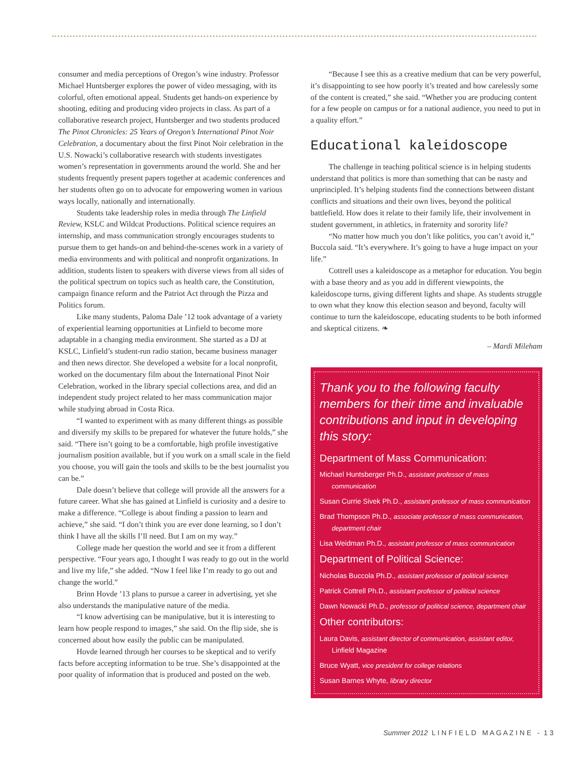consumer and media perceptions of Oregon’s wine industry. Professor Michael Huntsberger explores the power of video messaging, with its colorful, often emotional appeal. Students get hands-on experience by shooting, editing and producing video projects in class. As part of a collaborative research project, Huntsberger and two students produced The Pinot Chronicles: 25 Years of Oregon’s International Pinot Noir Celebration, a documentary about the first Pinot Noir celebration in the U.S. Nowacki’s collaborative research with students investigates women’s representation in governments around the world. She and her students frequently present papers together at academic conferences and her students often go on to advocate for empowering women in various ways locally, nationally and internationally.
Students take leadership roles in media through The Linfield Review, KSLC and Wildcat Productions. Political science requires an internship, and mass communication strongly encourages students to pursue them to get hands-on and behind-the-scenes work in a variety of media environments and with political and nonprofit organizations. In addition, students listen to speakers with diverse views from all sides of the political spectrum on topics such as health care, the Constitution, campaign finance reform and the Patriot Act through the Pizza and Politics forum.
Like many students, Paloma Dale ’12 took advantage of a variety of experiential learning opportunities at Linfield to become more adaptable in a changing media environment. She started as a DJ at KSLC, Linfield’s student-run radio station, became business manager and then news director. She developed a website for a local nonprofit, worked on the documentary film about the International Pinot Noir Celebration, worked in the library special collections area, and did an independent study project related to her mass communication major while studying abroad in Costa Rica.
“I wanted to experiment with as many different things as possible and diversify my skills to be prepared for whatever the future holds,” she said. “There isn’t going to be a comfortable, high profile investigative journalism position available, but if you work on a small scale in the field you choose, you will gain the tools and skills to be the best journalist you can be.”
Dale doesn’t believe that college will provide all the answers for a future career. What she has gained at Linfield is curiosity and a desire to make a difference. “College is about finding a passion to learn and achieve,” she said. “I don’t think you are ever done learning, so I don’t think I have all the skills I’ll need. But I am on my way.”
College made her question the world and see it from a different perspective. “Four years ago, I thought I was ready to go out in the world and live my life,” she added. “Now I feel like I’m ready to go out and change the world.”
Brinn Hovde ’13 plans to pursue a career in advertising, yet she also understands the manipulative nature of the media.
“I know advertising can be manipulative, but it is interesting to learn how people respond to images,” she said. On the flip side, she is concerned about how easily the public can be manipulated.
Hovde learned through her courses to be skeptical and to verify facts before accepting information to be true. She’s disappointed at the poor quality of information that is produced and posted on the web.
“Because I see this as a creative medium that can be very powerful, it’s disappointing to see how poorly it’s treated and how carelessly some of the content is created,” she said. “Whether you are producing content for a few people on campus or for a national audience, you need to put in a quality effort.”
Educational kaleidoscope
The challenge in teaching political science is in helping students understand that politics is more than something that can be nasty and unprincipled. It’s helping students find the connections between distant conflicts and situations and their own lives, beyond the political battlefield. How does it relate to their family life, their involvement in student government, in athletics, in fraternity and sorority life?
“No matter how much you don’t like politics, you can’t avoid it,” Buccola said. “It’s everywhere. It’s going to have a huge impact on your life.”
Cottrell uses a kaleidoscope as a metaphor for education. You begin with a base theory and as you add in different viewpoints, the kaleidoscope turns, giving different lights and shape. As students struggle to own what they know this election season and beyond, faculty will continue to turn the kaleidoscope, educating students to be both informed and skeptical citizens. ❧
– Mardi Mileham
Thank you to the following faculty members for their time and invaluable contributions and input in developing this story:
Department of Mass Communication:
Michael Huntsberger Ph.D., assistant professor of mass communication
Susan Currie Sivek Ph.D., assistant professor of mass communication
Brad Thompson Ph.D., associate professor of mass communication, department chair
Lisa Weidman Ph.D., assistant professor of mass communication
Department of Political Science:
Nicholas Buccola Ph.D., assistant professor of political science
Patrick Cottrell Ph.D., assistant professor of political science
Dawn Nowacki Ph.D., professor of political science, department chair
Other contributors:
Laura Davis, assistant director of communication, assistant editor, Linfield Magazine
Bruce Wyatt, vice president for college relations
Susan Barnes Whyte, library director
Summer 2012 L I N F I E L D M A G A Z I N E - 1 3